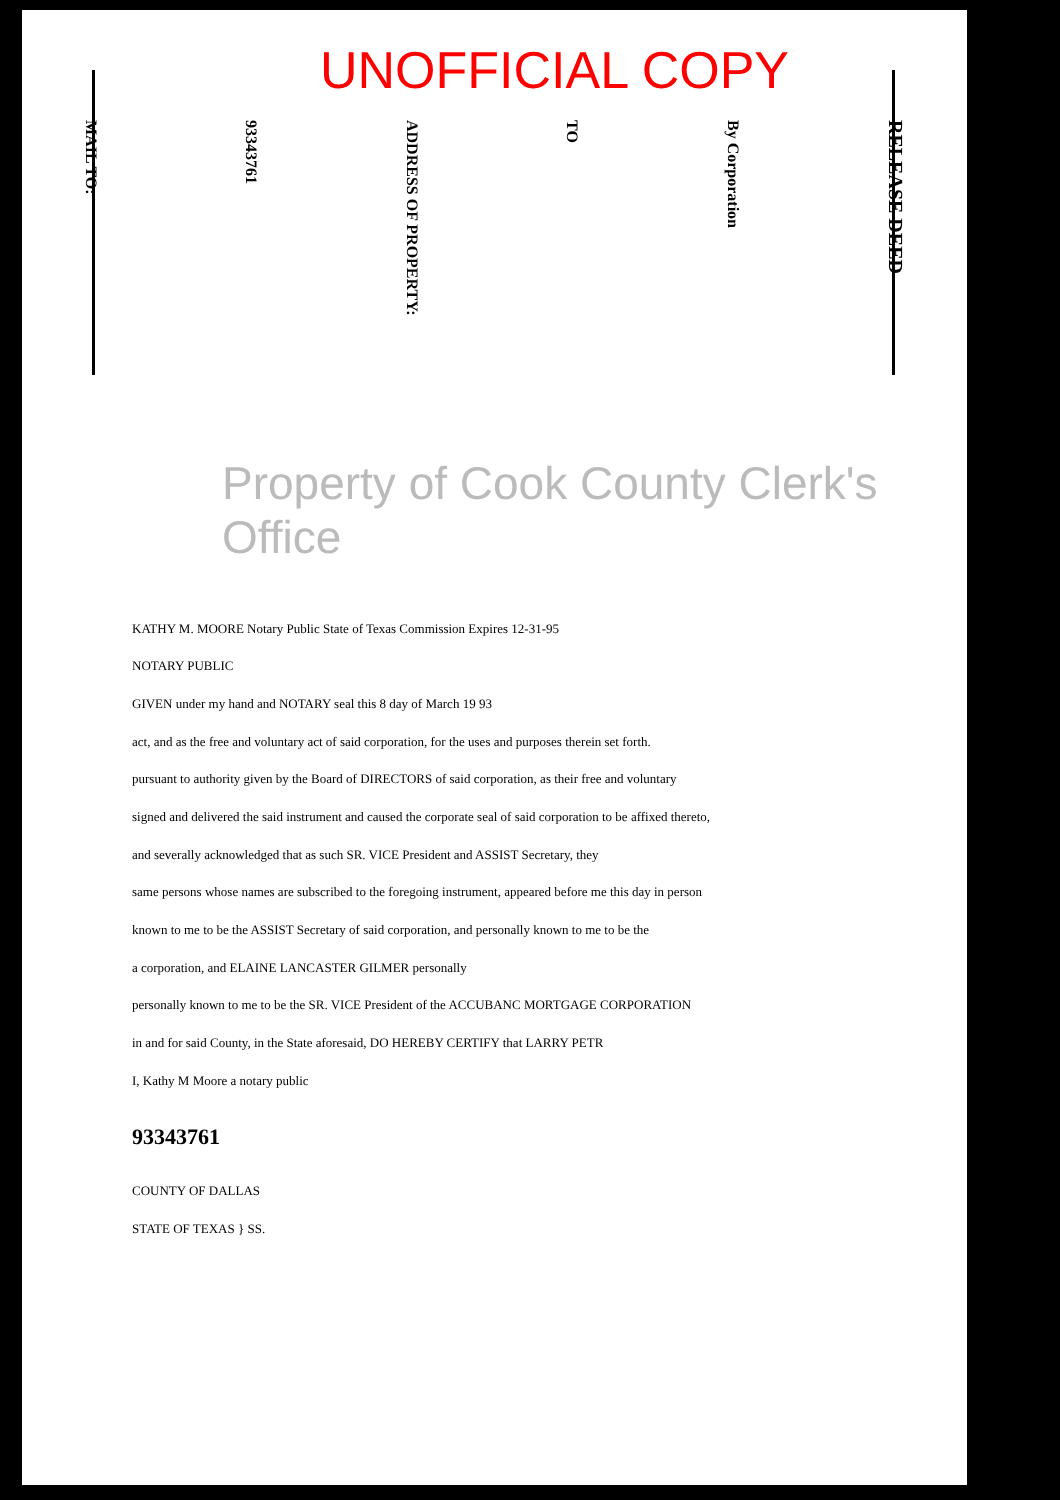UNOFFICIAL COPY
MAIL TO:
93343761
ADDRESS OF PROPERTY:
TO
By Corporation
RELEASE DEED
Property of Cook County Clerk's Office
KATHY M. MOORE Notary Public State of Texas Commission Expires 12-31-95
NOTARY PUBLIC
GIVEN under my hand and NOTARY seal this 8 day of March 19 93
act, and as the free and voluntary act of said corporation, for the uses and purposes therein set forth.
pursuant to authority given by the Board of DIRECTORS of said corporation, as their free and voluntary
signed and delivered the said instrument and caused the corporate seal of said corporation to be affixed thereto,
and severally acknowledged that as such SR. VICE President and ASSIST Secretary, they
same persons whose names are subscribed to the foregoing instrument, appeared before me this day in person
known to me to be the ASSIST Secretary of said corporation, and personally known to me to be the
a corporation, and ELAINE LANCASTER GILMER personally
personally known to me to be the SR. VICE President of the ACCUBANC MORTGAGE CORPORATION
in and for said County, in the State aforesaid, DO HEREBY CERTIFY that LARRY PETR
I, Kathy M Moore a notary public
93343761
COUNTY OF DALLAS
STATE OF TEXAS } SS.